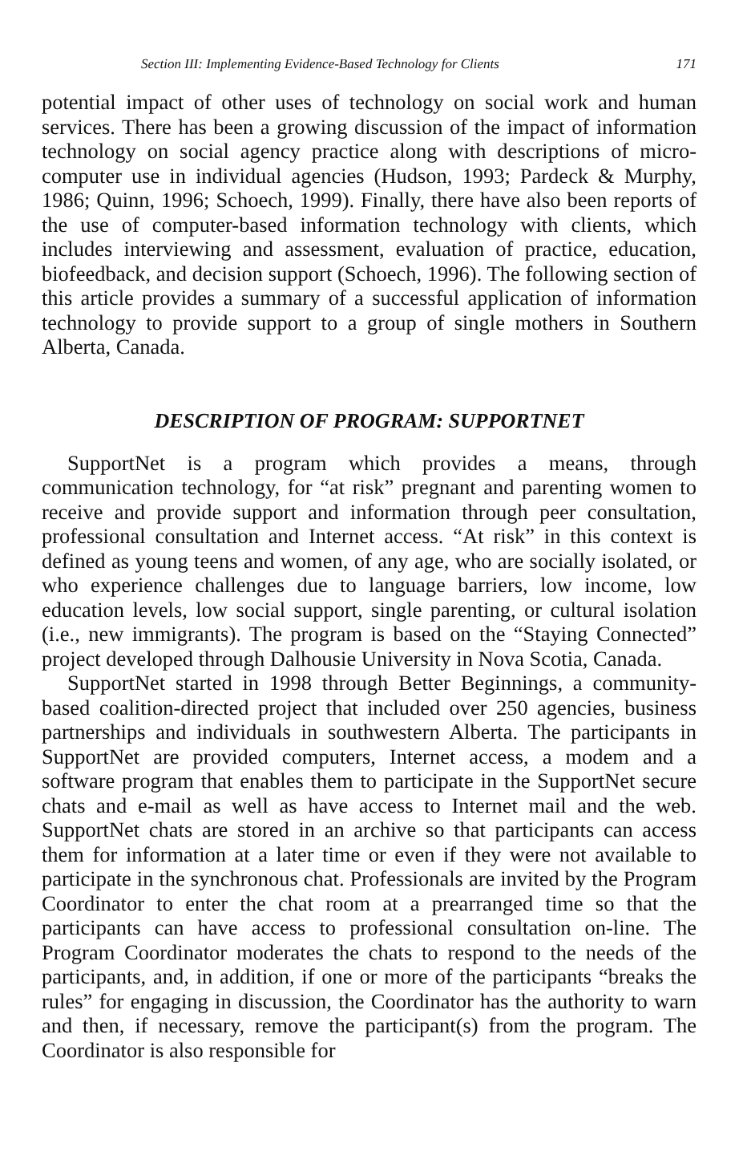Section III: Implementing Evidence-Based Technology for Clients 171
potential impact of other uses of technology on social work and human services. There has been a growing discussion of the impact of information technology on social agency practice along with descriptions of micro-computer use in individual agencies (Hudson, 1993; Pardeck & Murphy, 1986; Quinn, 1996; Schoech, 1999). Finally, there have also been reports of the use of computer-based information technology with clients, which includes interviewing and assessment, evaluation of practice, education, biofeedback, and decision support (Schoech, 1996). The following section of this article provides a summary of a successful application of information technology to provide support to a group of single mothers in Southern Alberta, Canada.
DESCRIPTION OF PROGRAM: SUPPORTNET
SupportNet is a program which provides a means, through communication technology, for “at risk” pregnant and parenting women to receive and provide support and information through peer consultation, professional consultation and Internet access. “At risk” in this context is defined as young teens and women, of any age, who are socially isolated, or who experience challenges due to language barriers, low income, low education levels, low social support, single parenting, or cultural isolation (i.e., new immigrants). The program is based on the “Staying Connected” project developed through Dalhousie University in Nova Scotia, Canada.
SupportNet started in 1998 through Better Beginnings, a community-based coalition-directed project that included over 250 agencies, business partnerships and individuals in southwestern Alberta. The participants in SupportNet are provided computers, Internet access, a modem and a software program that enables them to participate in the SupportNet secure chats and e-mail as well as have access to Internet mail and the web. SupportNet chats are stored in an archive so that participants can access them for information at a later time or even if they were not available to participate in the synchronous chat. Professionals are invited by the Program Coordinator to enter the chat room at a prearranged time so that the participants can have access to professional consultation on-line. The Program Coordinator moderates the chats to respond to the needs of the participants, and, in addition, if one or more of the participants “breaks the rules” for engaging in discussion, the Coordinator has the authority to warn and then, if necessary, remove the participant(s) from the program. The Coordinator is also responsible for